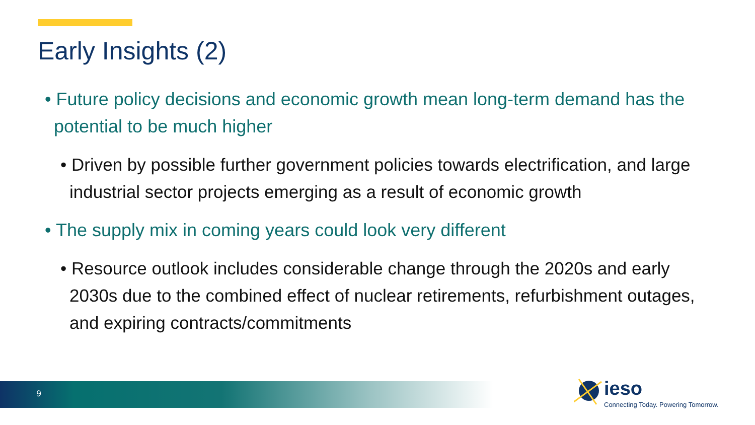Early Insights (2)
• Future policy decisions and economic growth mean long-term demand has the potential to be much higher
• Driven by possible further government policies towards electrification, and large industrial sector projects emerging as a result of economic growth
• The supply mix in coming years could look very different
• Resource outlook includes considerable change through the 2020s and early 2030s due to the combined effect of nuclear retirements, refurbishment outages, and expiring contracts/commitments
9 ieso
Connecting Today. Powering Tomorrow.